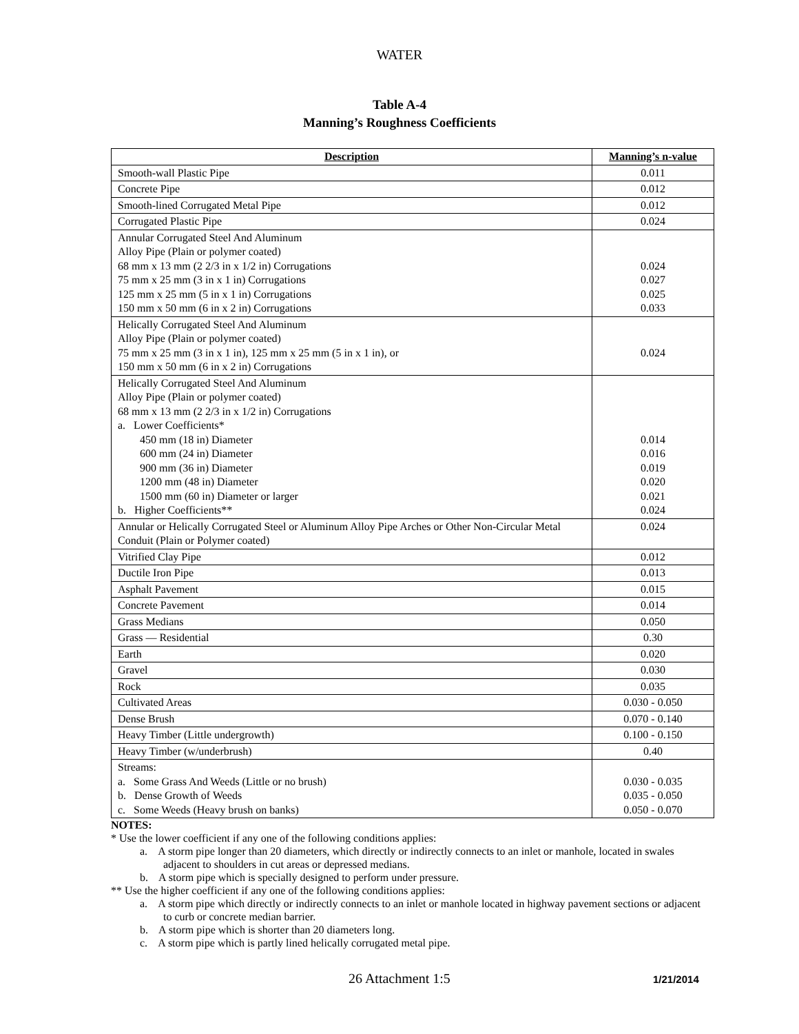WATER
Table A-4
Manning’s Roughness Coefficients
| Description | Manning’s n-value |
| --- | --- |
| Smooth-wall Plastic Pipe | 0.011 |
| Concrete Pipe | 0.012 |
| Smooth-lined Corrugated Metal Pipe | 0.012 |
| Corrugated Plastic Pipe | 0.024 |
| Annular Corrugated Steel And Aluminum Alloy Pipe (Plain or polymer coated) 68 mm x 13 mm (2 2/3 in x 1/2 in) Corrugations 75 mm x 25 mm (3 in x 1 in) Corrugations 125 mm x 25 mm (5 in x 1 in) Corrugations 150 mm x 50 mm (6 in x 2 in) Corrugations | 0.024 0.027 0.025 0.033 |
| Helically Corrugated Steel And Aluminum Alloy Pipe (Plain or polymer coated) 75 mm x 25 mm (3 in x 1 in), 125 mm x 25 mm (5 in x 1 in), or 150 mm x 50 mm (6 in x 2 in) Corrugations | 0.024 |
| Helically Corrugated Steel And Aluminum Alloy Pipe (Plain or polymer coated) 68 mm x 13 mm (2 2/3 in x 1/2 in) Corrugations a. Lower Coefficients* 450 mm (18 in) Diameter 600 mm (24 in) Diameter 900 mm (36 in) Diameter 1200 mm (48 in) Diameter 1500 mm (60 in) Diameter or larger b. Higher Coefficients** | 0.014 0.016 0.019 0.020 0.021 0.024 |
| Annular or Helically Corrugated Steel or Aluminum Alloy Pipe Arches or Other Non-Circular Metal Conduit (Plain or Polymer coated) | 0.024 |
| Vitrified Clay Pipe | 0.012 |
| Ductile Iron Pipe | 0.013 |
| Asphalt Pavement | 0.015 |
| Concrete Pavement | 0.014 |
| Grass Medians | 0.050 |
| Grass — Residential | 0.30 |
| Earth | 0.020 |
| Gravel | 0.030 |
| Rock | 0.035 |
| Cultivated Areas | 0.030 - 0.050 |
| Dense Brush | 0.070 - 0.140 |
| Heavy Timber (Little undergrowth) | 0.100 - 0.150 |
| Heavy Timber (w/underbrush) | 0.40 |
| Streams: a. Some Grass And Weeds (Little or no brush) b. Dense Growth of Weeds c. Some Weeds (Heavy brush on banks) | 0.030 - 0.035 0.035 - 0.050 0.050 - 0.070 |
NOTES:
* Use the lower coefficient if any one of the following conditions applies:
a. A storm pipe longer than 20 diameters, which directly or indirectly connects to an inlet or manhole, located in swales adjacent to shoulders in cut areas or depressed medians.
b. A storm pipe which is specially designed to perform under pressure.
** Use the higher coefficient if any one of the following conditions applies:
a. A storm pipe which directly or indirectly connects to an inlet or manhole located in highway pavement sections or adjacent to curb or concrete median barrier.
b. A storm pipe which is shorter than 20 diameters long.
c. A storm pipe which is partly lined helically corrugated metal pipe.
26 Attachment 1:5 1/21/2014